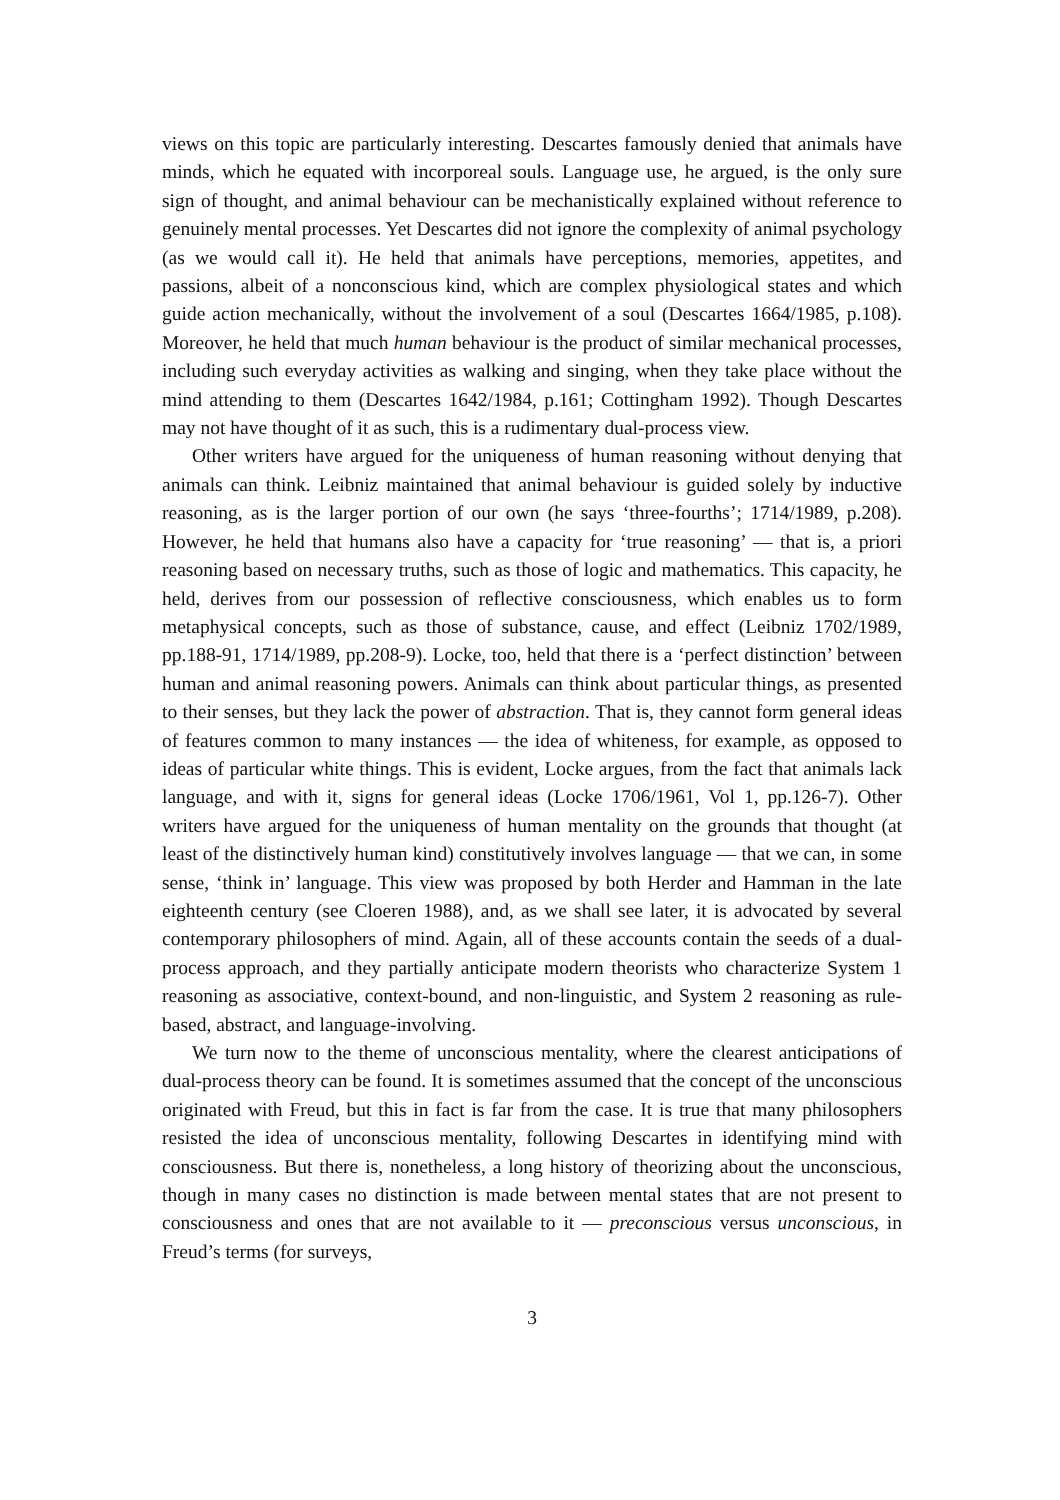views on this topic are particularly interesting. Descartes famously denied that animals have minds, which he equated with incorporeal souls. Language use, he argued, is the only sure sign of thought, and animal behaviour can be mechanistically explained without reference to genuinely mental processes. Yet Descartes did not ignore the complexity of animal psychology (as we would call it). He held that animals have perceptions, memories, appetites, and passions, albeit of a nonconscious kind, which are complex physiological states and which guide action mechanically, without the involvement of a soul (Descartes 1664/1985, p.108). Moreover, he held that much human behaviour is the product of similar mechanical processes, including such everyday activities as walking and singing, when they take place without the mind attending to them (Descartes 1642/1984, p.161; Cottingham 1992). Though Descartes may not have thought of it as such, this is a rudimentary dual-process view.
Other writers have argued for the uniqueness of human reasoning without denying that animals can think. Leibniz maintained that animal behaviour is guided solely by inductive reasoning, as is the larger portion of our own (he says ‘three-fourths’; 1714/1989, p.208). However, he held that humans also have a capacity for ‘true reasoning’ — that is, a priori reasoning based on necessary truths, such as those of logic and mathematics. This capacity, he held, derives from our possession of reflective consciousness, which enables us to form metaphysical concepts, such as those of substance, cause, and effect (Leibniz 1702/1989, pp.188-91, 1714/1989, pp.208-9). Locke, too, held that there is a ‘perfect distinction’ between human and animal reasoning powers. Animals can think about particular things, as presented to their senses, but they lack the power of abstraction. That is, they cannot form general ideas of features common to many instances — the idea of whiteness, for example, as opposed to ideas of particular white things. This is evident, Locke argues, from the fact that animals lack language, and with it, signs for general ideas (Locke 1706/1961, Vol 1, pp.126-7). Other writers have argued for the uniqueness of human mentality on the grounds that thought (at least of the distinctively human kind) constitutively involves language — that we can, in some sense, ‘think in’ language. This view was proposed by both Herder and Hamman in the late eighteenth century (see Cloeren 1988), and, as we shall see later, it is advocated by several contemporary philosophers of mind. Again, all of these accounts contain the seeds of a dual-process approach, and they partially anticipate modern theorists who characterize System 1 reasoning as associative, context-bound, and non-linguistic, and System 2 reasoning as rule-based, abstract, and language-involving.
We turn now to the theme of unconscious mentality, where the clearest anticipations of dual-process theory can be found. It is sometimes assumed that the concept of the unconscious originated with Freud, but this in fact is far from the case. It is true that many philosophers resisted the idea of unconscious mentality, following Descartes in identifying mind with consciousness. But there is, nonetheless, a long history of theorizing about the unconscious, though in many cases no distinction is made between mental states that are not present to consciousness and ones that are not available to it — preconscious versus unconscious, in Freud’s terms (for surveys,
3